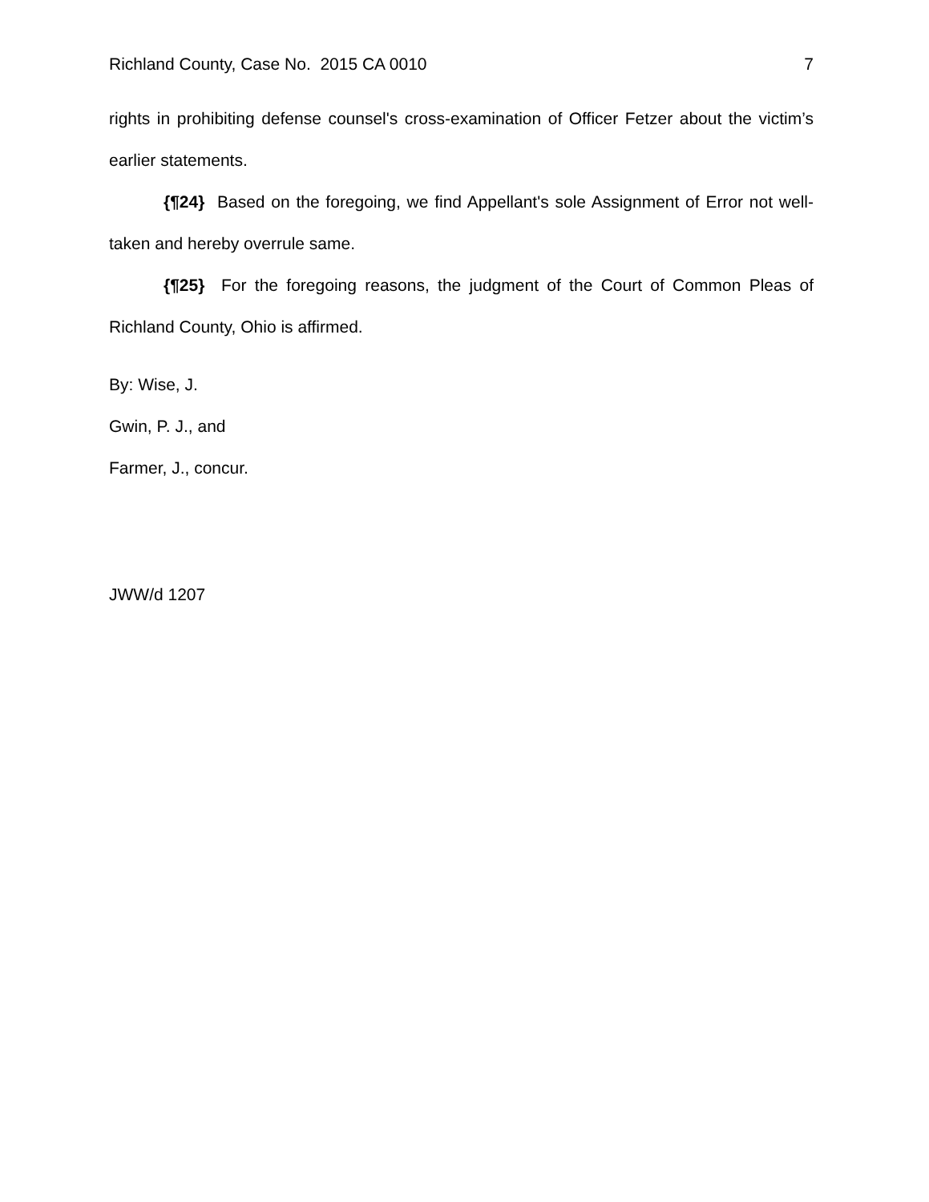Richland County, Case No. 2015 CA 0010 7
rights in prohibiting defense counsel's cross-examination of Officer Fetzer about the victim’s earlier statements.
{¶24} Based on the foregoing, we find Appellant's sole Assignment of Error not well-taken and hereby overrule same.
{¶25} For the foregoing reasons, the judgment of the Court of Common Pleas of Richland County, Ohio is affirmed.
By: Wise, J.
Gwin, P. J., and
Farmer, J., concur.
JWW/d 1207